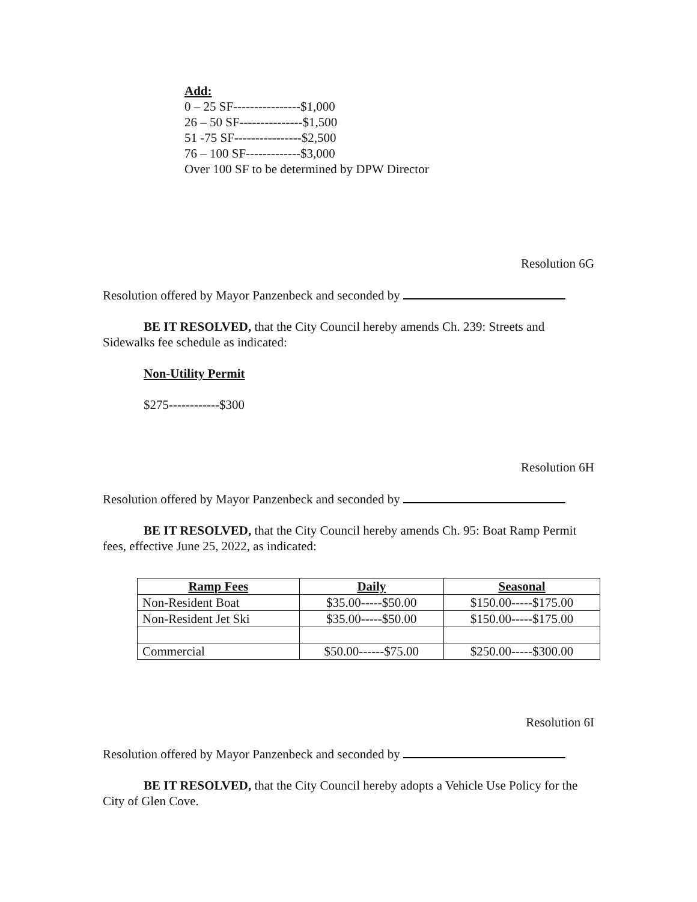Add:
0 – 25 SF----------------$1,000
26 – 50 SF---------------$1,500
51 -75 SF----------------$2,500
76 – 100 SF-------------$3,000
Over 100 SF to be determined by DPW Director
Resolution 6G
Resolution offered by Mayor Panzenbeck and seconded by
BE IT RESOLVED, that the City Council hereby amends Ch. 239: Streets and Sidewalks fee schedule as indicated:
Non-Utility Permit
$275------------$300
Resolution 6H
Resolution offered by Mayor Panzenbeck and seconded by
BE IT RESOLVED, that the City Council hereby amends Ch. 95: Boat Ramp Permit fees, effective June 25, 2022, as indicated:
| Ramp Fees | Daily | Seasonal |
| --- | --- | --- |
| Non-Resident Boat | $35.00-----$50.00 | $150.00-----$175.00 |
| Non-Resident Jet Ski | $35.00-----$50.00 | $150.00-----$175.00 |
| Commercial | $50.00------$75.00 | $250.00-----$300.00 |
Resolution 6I
Resolution offered by Mayor Panzenbeck and seconded by
BE IT RESOLVED, that the City Council hereby adopts a Vehicle Use Policy for the City of Glen Cove.